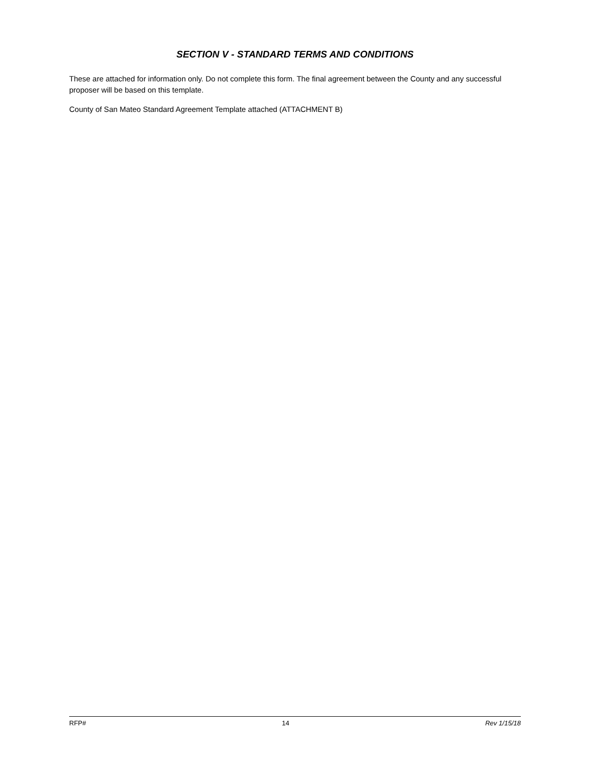SECTION V - STANDARD TERMS AND CONDITIONS
These are attached for information only. Do not complete this form. The final agreement between the County and any successful proposer will be based on this template.
County of San Mateo Standard Agreement Template attached (ATTACHMENT B)
RFP# 14 Rev 1/15/18